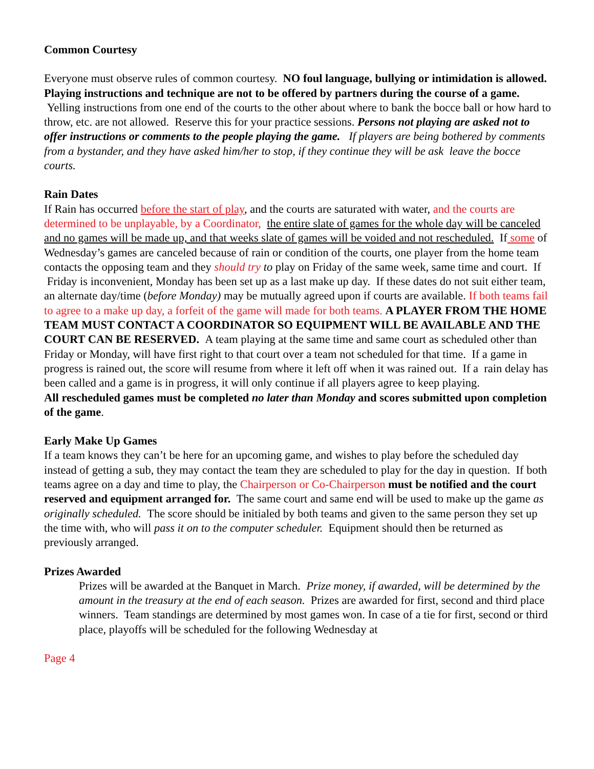Common Courtesy
Everyone must observe rules of common courtesy. NO foul language, bullying or intimidation is allowed. Playing instructions and technique are not to be offered by partners during the course of a game. Yelling instructions from one end of the courts to the other about where to bank the bocce ball or how hard to throw, etc. are not allowed. Reserve this for your practice sessions. Persons not playing are asked not to offer instructions or comments to the people playing the game. If players are being bothered by comments from a bystander, and they have asked him/her to stop, if they continue they will be ask leave the bocce courts.
Rain Dates
If Rain has occurred before the start of play, and the courts are saturated with water, and the courts are determined to be unplayable, by a Coordinator, the entire slate of games for the whole day will be canceled and no games will be made up, and that weeks slate of games will be voided and not rescheduled. If some of Wednesday’s games are canceled because of rain or condition of the courts, one player from the home team contacts the opposing team and they should try to play on Friday of the same week, same time and court. If Friday is inconvenient, Monday has been set up as a last make up day. If these dates do not suit either team, an alternate day/time (before Monday) may be mutually agreed upon if courts are available. If both teams fail to agree to a make up day, a forfeit of the game will made for both teams. A PLAYER FROM THE HOME TEAM MUST CONTACT A COORDINATOR SO EQUIPMENT WILL BE AVAILABLE AND THE COURT CAN BE RESERVED. A team playing at the same time and same court as scheduled other than Friday or Monday, will have first right to that court over a team not scheduled for that time. If a game in progress is rained out, the score will resume from where it left off when it was rained out. If a rain delay has been called and a game is in progress, it will only continue if all players agree to keep playing.
All rescheduled games must be completed no later than Monday and scores submitted upon completion of the game.
Early Make Up Games
If a team knows they can’t be here for an upcoming game, and wishes to play before the scheduled day instead of getting a sub, they may contact the team they are scheduled to play for the day in question. If both teams agree on a day and time to play, the Chairperson or Co-Chairperson must be notified and the court reserved and equipment arranged for. The same court and same end will be used to make up the game as originally scheduled. The score should be initialed by both teams and given to the same person they set up the time with, who will pass it on to the computer scheduler. Equipment should then be returned as previously arranged.
Prizes Awarded
Prizes will be awarded at the Banquet in March. Prize money, if awarded, will be determined by the amount in the treasury at the end of each season. Prizes are awarded for first, second and third place winners. Team standings are determined by most games won. In case of a tie for first, second or third place, playoffs will be scheduled for the following Wednesday at
Page 4